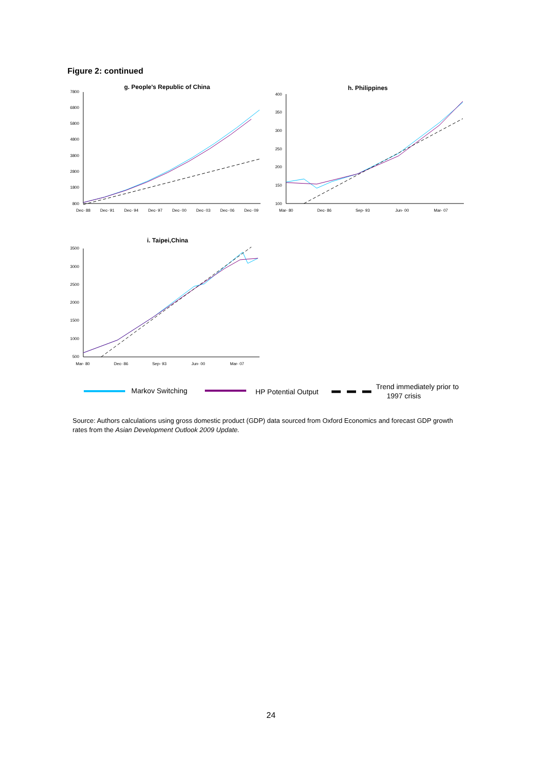Figure 2: continued
g. People's Republic of China
7800
6800
5800
4800
3800
2800
1800
800
Dec- 88
Dec- 91
Dec- 94
Dec- 97
Dec- 00
Dec- 03
Dec- 06
Dec- 09
h. Philippines
400
350
300
250
200
150
100
Mar- 80
Dec- 86
Sep- 93
Jun- 00
Mar- 07
i. Taipei,China
3500
3000
2500
2000
1500
1000
500
Mar- 80
Dec- 86
Sep- 93
Jun- 00
Mar- 07
Markov Switching
HP Potential Output
Trend immediately prior to
1997 crisis
Source: Authors calculations using gross domestic product (GDP) data sourced from Oxford Economics and forecast GDP growth rates from the Asian Development Outlook 2009 Update.
24